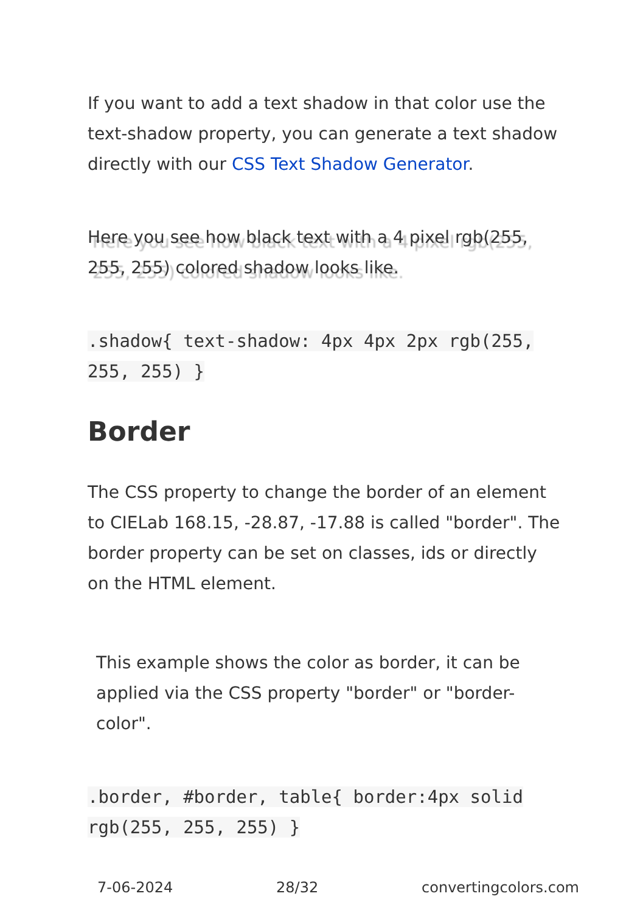If you want to add a text shadow in that color use the text-shadow property, you can generate a text shadow directly with our CSS Text Shadow Generator.
Here you see how black text with a 4 pixel rgb(255, 255, 255) colored shadow looks like.
.shadow{ text-shadow: 4px 4px 2px rgb(255, 255, 255) }
Border
The CSS property to change the border of an element to CIELab 168.15, -28.87, -17.88 is called "border". The border property can be set on classes, ids or directly on the HTML element.
This example shows the color as border, it can be applied via the CSS property "border" or "border-color".
.border, #border, table{ border:4px solid rgb(255, 255, 255) }
7-06-2024 28/32 convertingcolors.com